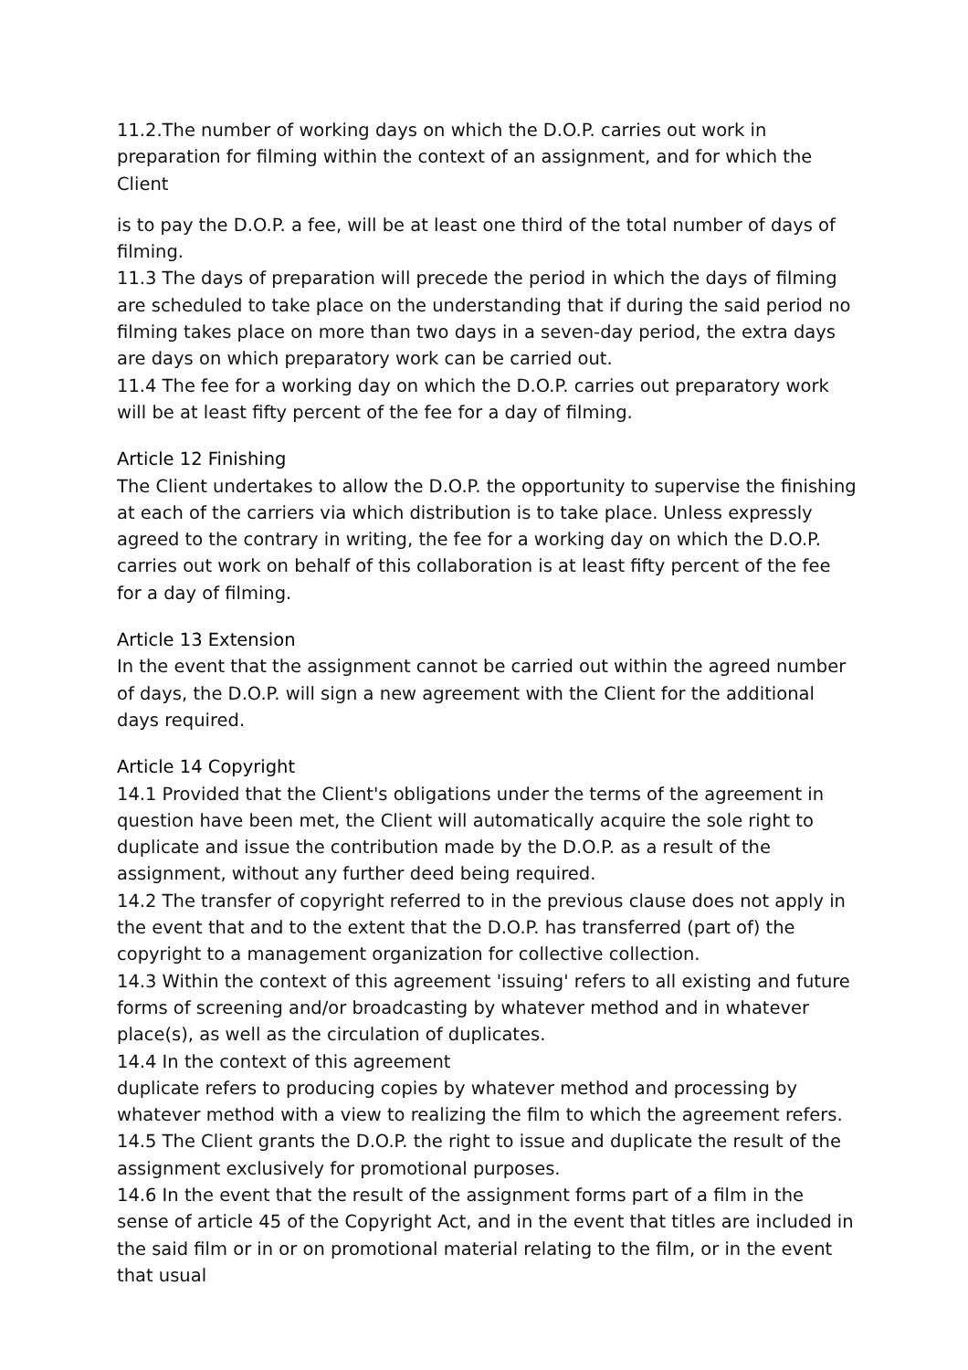11.2.The number of working days on which the D.O.P. carries out work in preparation for filming within the context of an assignment, and for which the Client
is to pay the D.O.P. a fee, will be at least one third of the total number of days of filming.
11.3 The days of preparation will precede the period in which the days of filming are scheduled to take place on the understanding that if during the said period no filming takes place on more than two days in a seven-day period, the extra days are days on which preparatory work can be carried out.
11.4 The fee for a working day on which the D.O.P. carries out preparatory work will be at least fifty percent of the fee for a day of filming.
Article 12 Finishing
The Client undertakes to allow the D.O.P. the opportunity to supervise the finishing at each of the carriers via which distribution is to take place. Unless expressly agreed to the contrary in writing, the fee for a working day on which the D.O.P. carries out work on behalf of this collaboration is at least fifty percent of the fee for a day of filming.
Article 13 Extension
In the event that the assignment cannot be carried out within the agreed number of days, the D.O.P. will sign a new agreement with the Client for the additional days required.
Article 14 Copyright
14.1 Provided that the Client's obligations under the terms of the agreement in question have been met, the Client will automatically acquire the sole right to duplicate and issue the contribution made by the D.O.P. as a result of the assignment, without any further deed being required.
14.2 The transfer of copyright referred to in the previous clause does not apply in the event that and to the extent that the D.O.P. has transferred (part of) the copyright to a management organization for collective collection.
14.3 Within the context of this agreement 'issuing' refers to all existing and future forms of screening and/or broadcasting by whatever method and in whatever place(s), as well as the circulation of duplicates.
14.4 In the context of this agreement
duplicate refers to producing copies by whatever method and processing by whatever method with a view to realizing the film to which the agreement refers.
14.5 The Client grants the D.O.P. the right to issue and duplicate the result of the assignment exclusively for promotional purposes.
14.6 In the event that the result of the assignment forms part of a film in the sense of article 45 of the Copyright Act, and in the event that titles are included in the said film or in or on promotional material relating to the film, or in the event that usual